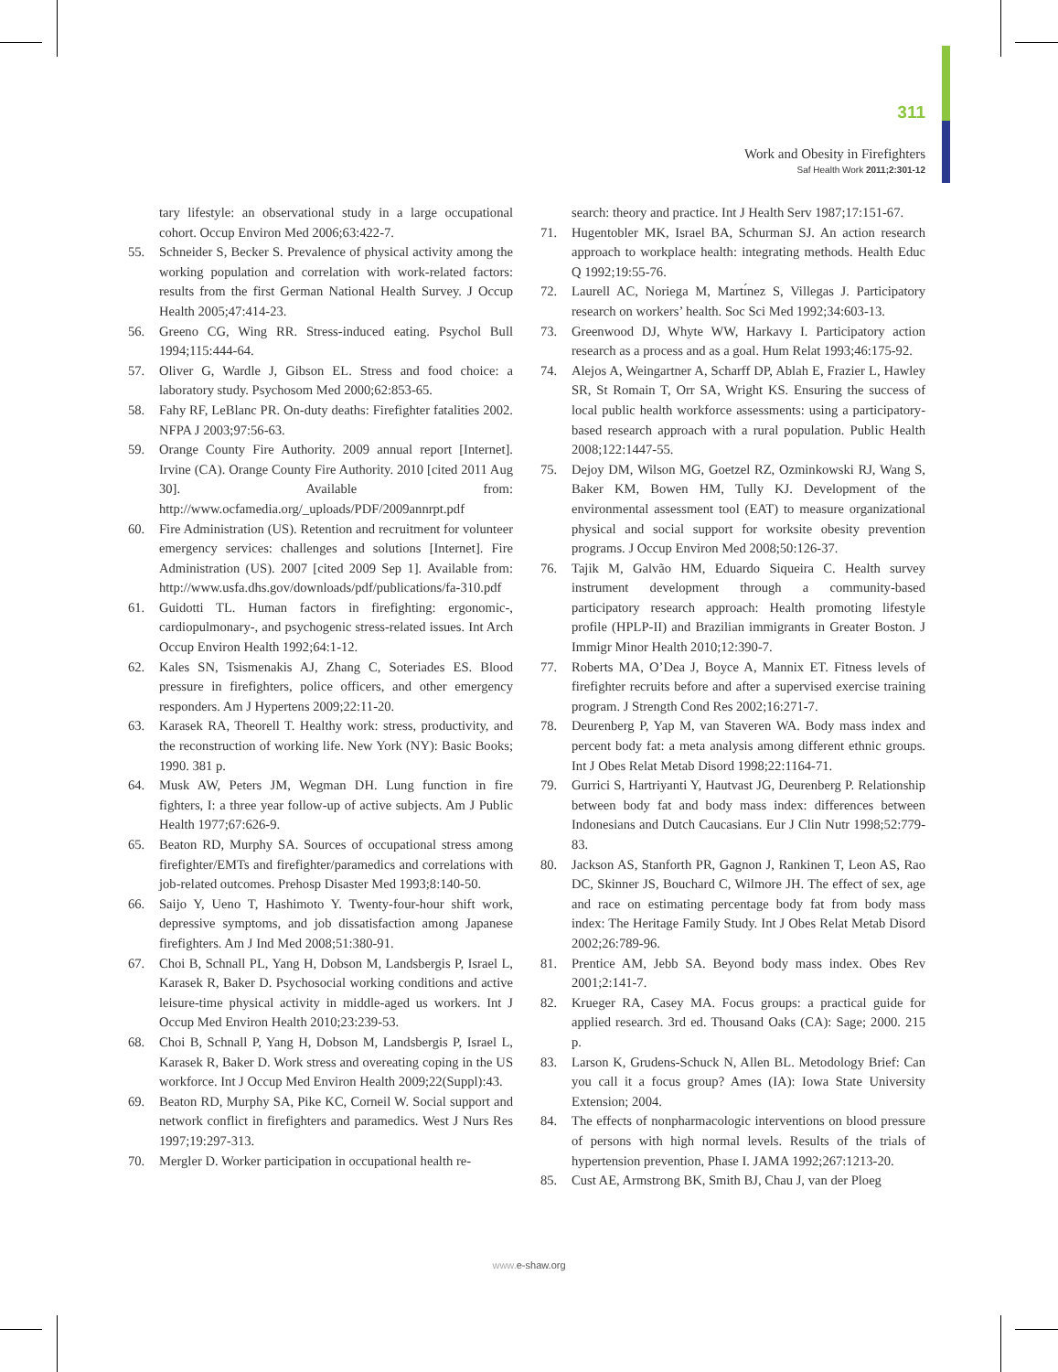311
Work and Obesity in Firefighters
Saf Health Work 2011;2:301-12
tary lifestyle: an observational study in a large occupational cohort. Occup Environ Med 2006;63:422-7.
55. Schneider S, Becker S. Prevalence of physical activity among the working population and correlation with work-related factors: results from the first German National Health Survey. J Occup Health 2005;47:414-23.
56. Greeno CG, Wing RR. Stress-induced eating. Psychol Bull 1994;115:444-64.
57. Oliver G, Wardle J, Gibson EL. Stress and food choice: a laboratory study. Psychosom Med 2000;62:853-65.
58. Fahy RF, LeBlanc PR. On-duty deaths: Firefighter fatalities 2002. NFPA J 2003;97:56-63.
59. Orange County Fire Authority. 2009 annual report [Internet]. Irvine (CA). Orange County Fire Authority. 2010 [cited 2011 Aug 30]. Available from: http://www.ocfamedia.org/_uploads/PDF/2009annrpt.pdf
60. Fire Administration (US). Retention and recruitment for volunteer emergency services: challenges and solutions [Internet]. Fire Administration (US). 2007 [cited 2009 Sep 1]. Available from: http://www.usfa.dhs.gov/downloads/pdf/publications/fa-310.pdf
61. Guidotti TL. Human factors in firefighting: ergonomic-, cardiopulmonary-, and psychogenic stress-related issues. Int Arch Occup Environ Health 1992;64:1-12.
62. Kales SN, Tsismenakis AJ, Zhang C, Soteriades ES. Blood pressure in firefighters, police officers, and other emergency responders. Am J Hypertens 2009;22:11-20.
63. Karasek RA, Theorell T. Healthy work: stress, productivity, and the reconstruction of working life. New York (NY): Basic Books; 1990. 381 p.
64. Musk AW, Peters JM, Wegman DH. Lung function in fire fighters, I: a three year follow-up of active subjects. Am J Public Health 1977;67:626-9.
65. Beaton RD, Murphy SA. Sources of occupational stress among firefighter/EMTs and firefighter/paramedics and correlations with job-related outcomes. Prehosp Disaster Med 1993;8:140-50.
66. Saijo Y, Ueno T, Hashimoto Y. Twenty-four-hour shift work, depressive symptoms, and job dissatisfaction among Japanese firefighters. Am J Ind Med 2008;51:380-91.
67. Choi B, Schnall PL, Yang H, Dobson M, Landsbergis P, Israel L, Karasek R, Baker D. Psychosocial working conditions and active leisure-time physical activity in middle-aged us workers. Int J Occup Med Environ Health 2010;23:239-53.
68. Choi B, Schnall P, Yang H, Dobson M, Landsbergis P, Israel L, Karasek R, Baker D. Work stress and overeating coping in the US workforce. Int J Occup Med Environ Health 2009;22(Suppl):43.
69. Beaton RD, Murphy SA, Pike KC, Corneil W. Social support and network conflict in firefighters and paramedics. West J Nurs Res 1997;19:297-313.
70. Mergler D. Worker participation in occupational health re-
search: theory and practice. Int J Health Serv 1987;17:151-67.
71. Hugentobler MK, Israel BA, Schurman SJ. An action research approach to workplace health: integrating methods. Health Educ Q 1992;19:55-76.
72. Laurell AC, Noriega M, Martı́nez S, Villegas J. Participatory research on workers’ health. Soc Sci Med 1992;34:603-13.
73. Greenwood DJ, Whyte WW, Harkavy I. Participatory action research as a process and as a goal. Hum Relat 1993;46:175-92.
74. Alejos A, Weingartner A, Scharff DP, Ablah E, Frazier L, Hawley SR, St Romain T, Orr SA, Wright KS. Ensuring the success of local public health workforce assessments: using a participatory-based research approach with a rural population. Public Health 2008;122:1447-55.
75. Dejoy DM, Wilson MG, Goetzel RZ, Ozminkowski RJ, Wang S, Baker KM, Bowen HM, Tully KJ. Development of the environmental assessment tool (EAT) to measure organizational physical and social support for worksite obesity prevention programs. J Occup Environ Med 2008;50:126-37.
76. Tajik M, Galvão HM, Eduardo Siqueira C. Health survey instrument development through a community-based participatory research approach: Health promoting lifestyle profile (HPLP-II) and Brazilian immigrants in Greater Boston. J Immigr Minor Health 2010;12:390-7.
77. Roberts MA, O’Dea J, Boyce A, Mannix ET. Fitness levels of firefighter recruits before and after a supervised exercise training program. J Strength Cond Res 2002;16:271-7.
78. Deurenberg P, Yap M, van Staveren WA. Body mass index and percent body fat: a meta analysis among different ethnic groups. Int J Obes Relat Metab Disord 1998;22:1164-71.
79. Gurrici S, Hartriyanti Y, Hautvast JG, Deurenberg P. Relationship between body fat and body mass index: differences between Indonesians and Dutch Caucasians. Eur J Clin Nutr 1998;52:779-83.
80. Jackson AS, Stanforth PR, Gagnon J, Rankinen T, Leon AS, Rao DC, Skinner JS, Bouchard C, Wilmore JH. The effect of sex, age and race on estimating percentage body fat from body mass index: The Heritage Family Study. Int J Obes Relat Metab Disord 2002;26:789-96.
81. Prentice AM, Jebb SA. Beyond body mass index. Obes Rev 2001;2:141-7.
82. Krueger RA, Casey MA. Focus groups: a practical guide for applied research. 3rd ed. Thousand Oaks (CA): Sage; 2000. 215 p.
83. Larson K, Grudens-Schuck N, Allen BL. Metodology Brief: Can you call it a focus group? Ames (IA): Iowa State University Extension; 2004.
84. The effects of nonpharmacologic interventions on blood pressure of persons with high normal levels. Results of the trials of hypertension prevention, Phase I. JAMA 1992;267:1213-20.
85. Cust AE, Armstrong BK, Smith BJ, Chau J, van der Ploeg
www. e-shaw.org